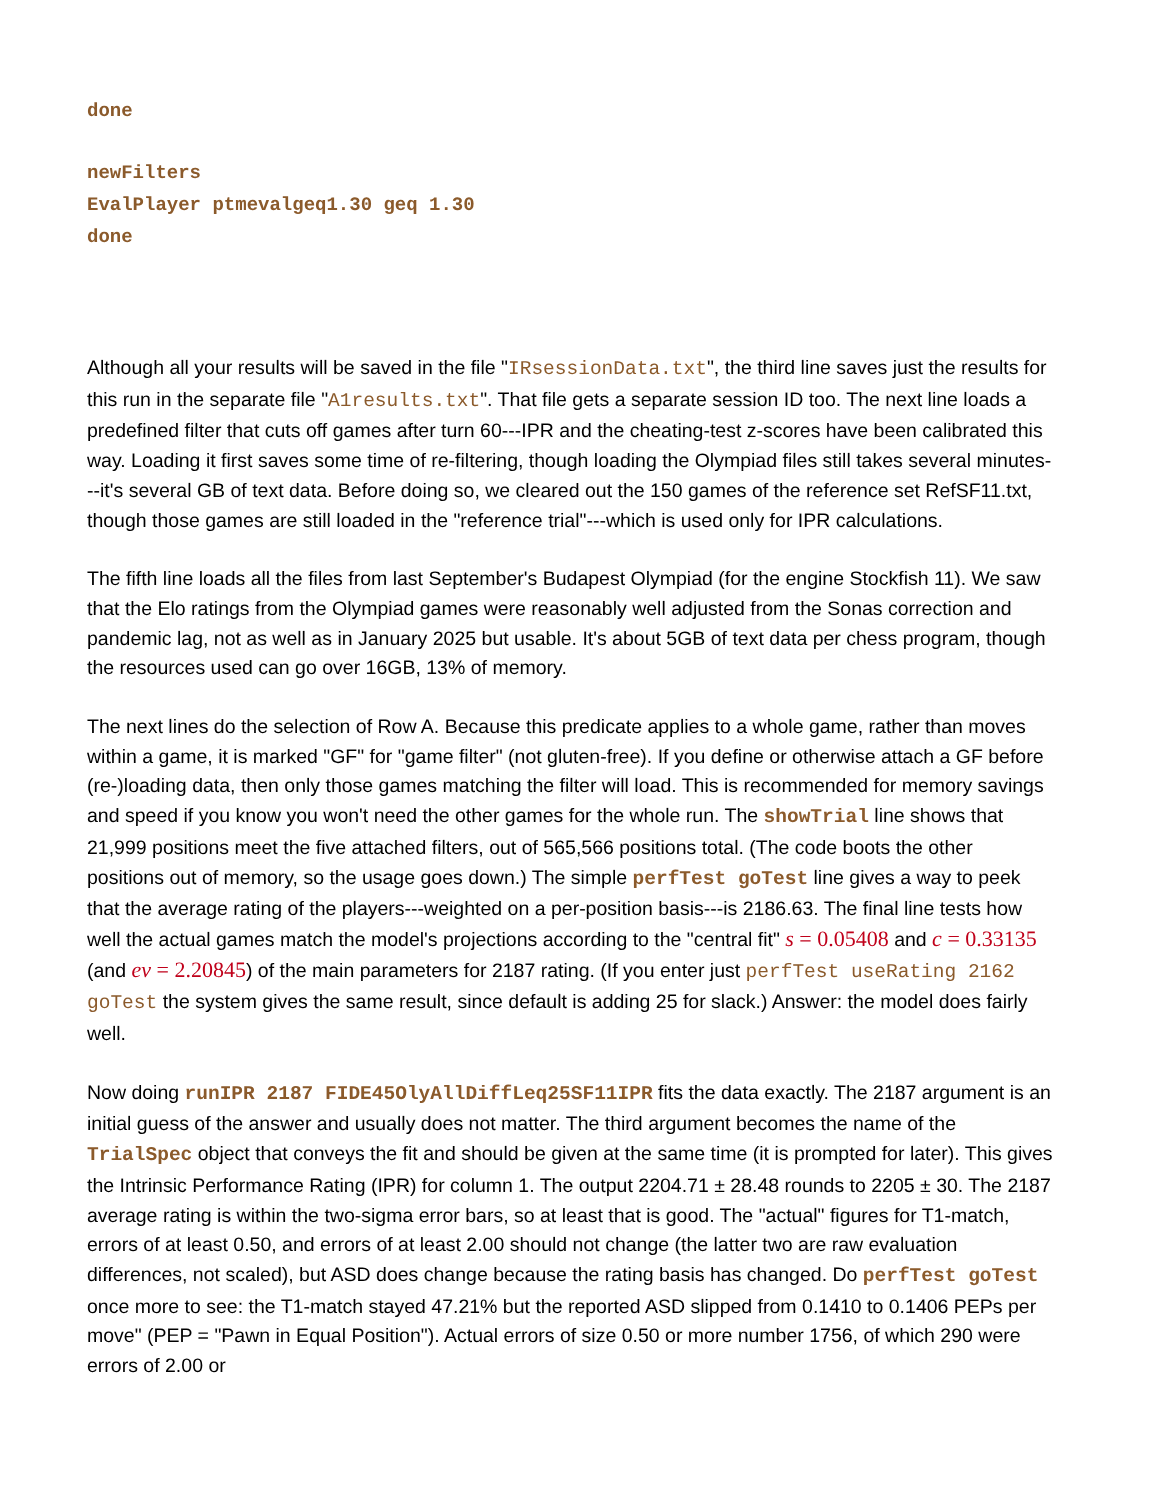done
newFilters
EvalPlayer ptmevalgeq1.30 geq 1.30
done
Although all your results will be saved in the file "IRsessionData.txt", the third line saves just the results for this run in the separate file "A1results.txt". That file gets a separate session ID too. The next line loads a predefined filter that cuts off games after turn 60---IPR and the cheating-test z-scores have been calibrated this way. Loading it first saves some time of re-filtering, though loading the Olympiad files still takes several minutes---it's several GB of text data. Before doing so, we cleared out the 150 games of the reference set RefSF11.txt, though those games are still loaded in the "reference trial"---which is used only for IPR calculations.
The fifth line loads all the files from last September's Budapest Olympiad (for the engine Stockfish 11). We saw that the Elo ratings from the Olympiad games were reasonably well adjusted from the Sonas correction and pandemic lag, not as well as in January 2025 but usable. It's about 5GB of text data per chess program, though the resources used can go over 16GB, 13% of memory.
The next lines do the selection of Row A. Because this predicate applies to a whole game, rather than moves within a game, it is marked "GF" for "game filter" (not gluten-free). If you define or otherwise attach a GF before (re-)loading data, then only those games matching the filter will load. This is recommended for memory savings and speed if you know you won't need the other games for the whole run. The showTrial line shows that 21,999 positions meet the five attached filters, out of 565,566 positions total. (The code boots the other positions out of memory, so the usage goes down.) The simple perfTest goTest line gives a way to peek that the average rating of the players---weighted on a per-position basis---is 2186.63. The final line tests how well the actual games match the model's projections according to the "central fit" s = 0.05408 and c = 0.33135 (and ev = 2.20845) of the main parameters for 2187 rating. (If you enter just perfTest useRating 2162 goTest the system gives the same result, since default is adding 25 for slack.) Answer: the model does fairly well.
Now doing runIPR 2187 FIDE45OlyAllDiffLeq25SF11IPR fits the data exactly. The 2187 argument is an initial guess of the answer and usually does not matter. The third argument becomes the name of the TrialSpec object that conveys the fit and should be given at the same time (it is prompted for later). This gives the Intrinsic Performance Rating (IPR) for column 1. The output 2204.71 ± 28.48 rounds to 2205 ± 30. The 2187 average rating is within the two-sigma error bars, so at least that is good. The "actual" figures for T1-match, errors of at least 0.50, and errors of at least 2.00 should not change (the latter two are raw evaluation differences, not scaled), but ASD does change because the rating basis has changed. Do perfTest goTest once more to see: the T1-match stayed 47.21% but the reported ASD slipped from 0.1410 to 0.1406 PEPs per move" (PEP = "Pawn in Equal Position"). Actual errors of size 0.50 or more number 1756, of which 290 were errors of 2.00 or